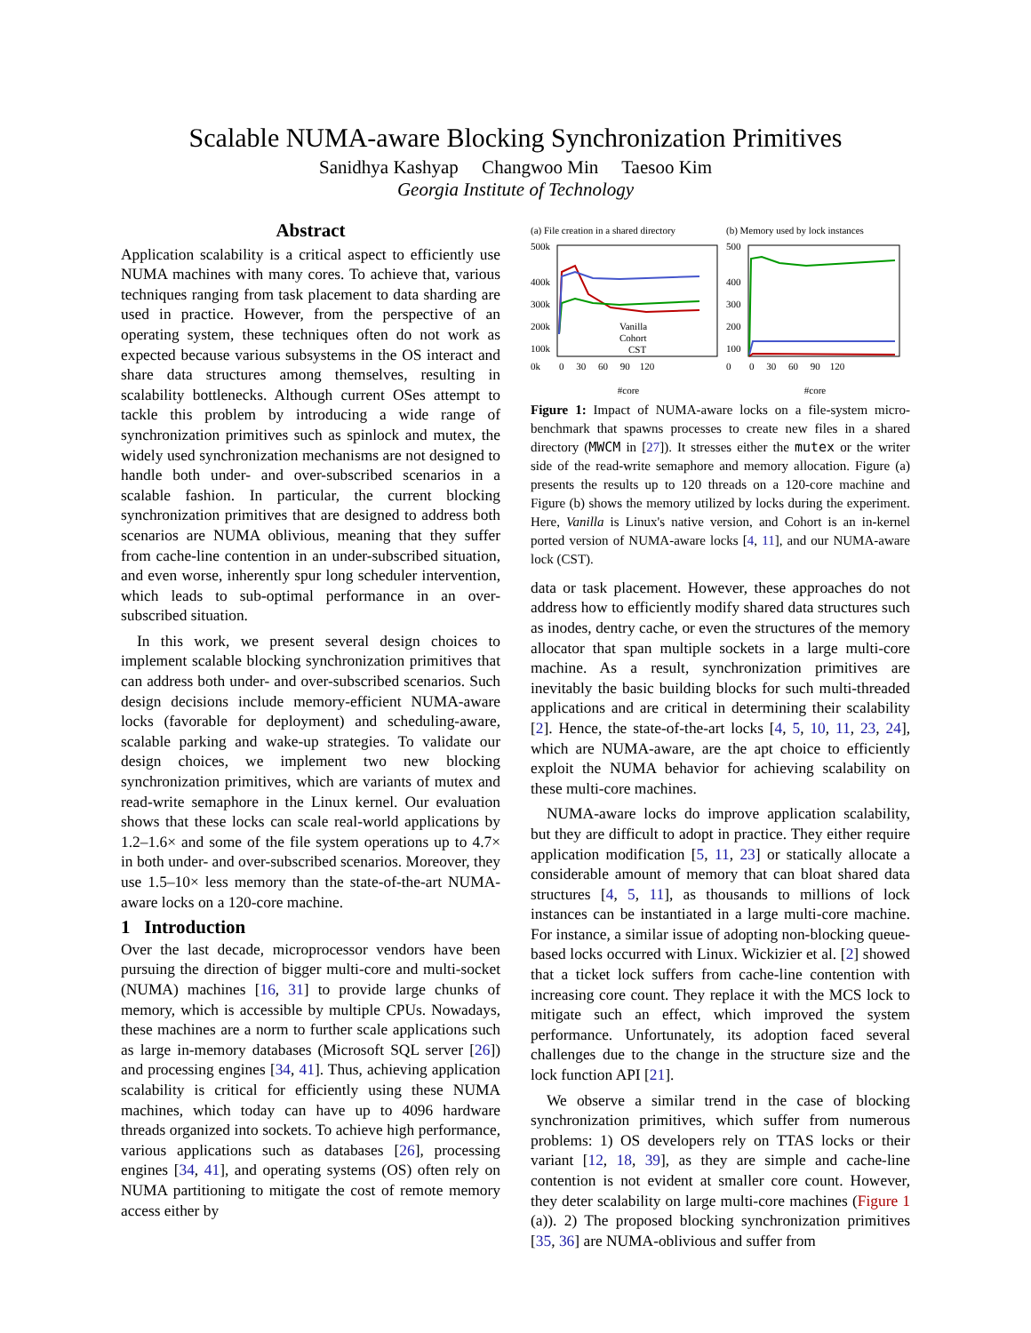Scalable NUMA-aware Blocking Synchronization Primitives
Sanidhya Kashyap Changwoo Min Taesoo Kim
Georgia Institute of Technology
Abstract
Application scalability is a critical aspect to efficiently use NUMA machines with many cores. To achieve that, various techniques ranging from task placement to data sharding are used in practice. However, from the perspective of an operating system, these techniques often do not work as expected because various subsystems in the OS interact and share data structures among themselves, resulting in scalability bottlenecks. Although current OSes attempt to tackle this problem by introducing a wide range of synchronization primitives such as spinlock and mutex, the widely used synchronization mechanisms are not designed to handle both under- and over-subscribed scenarios in a scalable fashion. In particular, the current blocking synchronization primitives that are designed to address both scenarios are NUMA oblivious, meaning that they suffer from cache-line contention in an under-subscribed situation, and even worse, inherently spur long scheduler intervention, which leads to sub-optimal performance in an over-subscribed situation.
In this work, we present several design choices to implement scalable blocking synchronization primitives that can address both under- and over-subscribed scenarios. Such design decisions include memory-efficient NUMA-aware locks (favorable for deployment) and scheduling-aware, scalable parking and wake-up strategies. To validate our design choices, we implement two new blocking synchronization primitives, which are variants of mutex and read-write semaphore in the Linux kernel. Our evaluation shows that these locks can scale real-world applications by 1.2–1.6× and some of the file system operations up to 4.7× in both under- and over-subscribed scenarios. Moreover, they use 1.5–10× less memory than the state-of-the-art NUMA-aware locks on a 120-core machine.
1 Introduction
Over the last decade, microprocessor vendors have been pursuing the direction of bigger multi-core and multi-socket (NUMA) machines [16, 31] to provide large chunks of memory, which is accessible by multiple CPUs. Nowadays, these machines are a norm to further scale applications such as large in-memory databases (Microsoft SQL server [26]) and processing engines [34, 41]. Thus, achieving application scalability is critical for efficiently using these NUMA machines, which today can have up to 4096 hardware threads organized into sockets. To achieve high performance, various applications such as databases [26], processing engines [34, 41], and operating systems (OS) often rely on NUMA partitioning to mitigate the cost of remote memory access either by
(a) File creation in a shared directory
500k
0k
400k
300k
200k
100k
Vanilla
Cohort
CST
0 30 60 90 120
#core
(b) Memory used by lock instances
500
400
300
200
100
0
0 30 60 90 120
#core
Figure 1: Impact of NUMA-aware locks on a file-system micro-benchmark that spawns processes to create new files in a shared directory (MWCM in [27]). It stresses either the mutex or the writer side of the read-write semaphore and memory allocation. Figure (a) presents the results up to 120 threads on a 120-core machine and Figure (b) shows the memory utilized by locks during the experiment. Here, Vanilla is Linux's native version, and Cohort is an in-kernel ported version of NUMA-aware locks [4, 11], and our NUMA-aware lock (CST).
data or task placement. However, these approaches do not address how to efficiently modify shared data structures such as inodes, dentry cache, or even the structures of the memory allocator that span multiple sockets in a large multi-core machine. As a result, synchronization primitives are inevitably the basic building blocks for such multi-threaded applications and are critical in determining their scalability [2]. Hence, the state-of-the-art locks [4, 5, 10, 11, 23, 24], which are NUMA-aware, are the apt choice to efficiently exploit the NUMA behavior for achieving scalability on these multi-core machines.
NUMA-aware locks do improve application scalability, but they are difficult to adopt in practice. They either require application modification [5, 11, 23] or statically allocate a considerable amount of memory that can bloat shared data structures [4, 5, 11], as thousands to millions of lock instances can be instantiated in a large multi-core machine. For instance, a similar issue of adopting non-blocking queue-based locks occurred with Linux. Wickizier et al. [2] showed that a ticket lock suffers from cache-line contention with increasing core count. They replace it with the MCS lock to mitigate such an effect, which improved the system performance. Unfortunately, its adoption faced several challenges due to the change in the structure size and the lock function API [21].
We observe a similar trend in the case of blocking synchronization primitives, which suffer from numerous problems: 1) OS developers rely on TTAS locks or their variant [12, 18, 39], as they are simple and cache-line contention is not evident at smaller core count. However, they deter scalability on large multi-core machines (Figure 1 (a)). 2) The proposed blocking synchronization primitives [35, 36] are NUMA-oblivious and suffer from